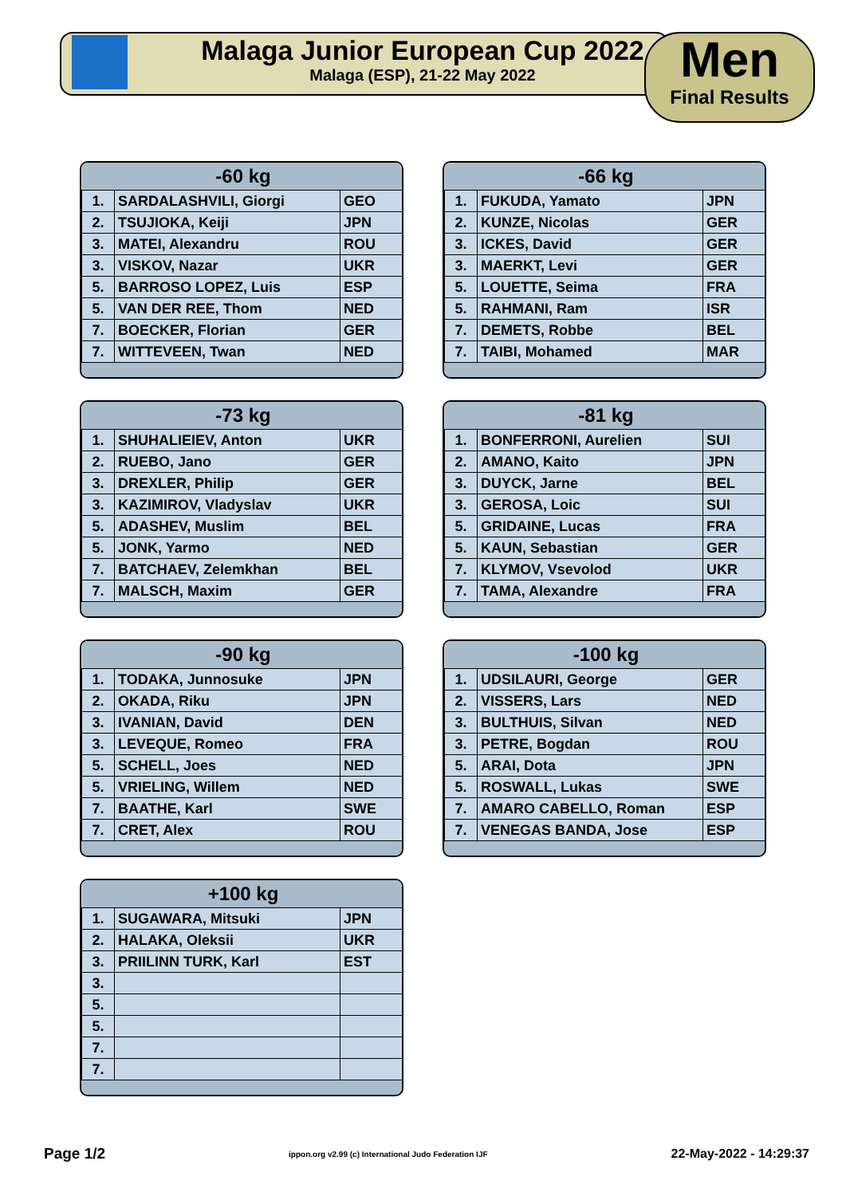Malaga Junior European Cup 2022
Malaga (ESP), 21-22 May 2022
Men
Final Results
| -60 kg | | |
| --- | --- | --- |
| 1. | SARDALASHVILI, Giorgi | GEO |
| 2. | TSUJIOKA, Keiji | JPN |
| 3. | MATEI, Alexandru | ROU |
| 3. | VISKOV, Nazar | UKR |
| 5. | BARROSO LOPEZ, Luis | ESP |
| 5. | VAN DER REE, Thom | NED |
| 7. | BOECKER, Florian | GER |
| 7. | WITTEVEEN, Twan | NED |
| -66 kg | | |
| --- | --- | --- |
| 1. | FUKUDA, Yamato | JPN |
| 2. | KUNZE, Nicolas | GER |
| 3. | ICKES, David | GER |
| 3. | MAERKT, Levi | GER |
| 5. | LOUETTE, Seima | FRA |
| 5. | RAHMANI, Ram | ISR |
| 7. | DEMETS, Robbe | BEL |
| 7. | TAIBI, Mohamed | MAR |
| -73 kg | | |
| --- | --- | --- |
| 1. | SHUHALIEIEV, Anton | UKR |
| 2. | RUEBO, Jano | GER |
| 3. | DREXLER, Philip | GER |
| 3. | KAZIMIROV, Vladyslav | UKR |
| 5. | ADASHEV, Muslim | BEL |
| 5. | JONK, Yarmo | NED |
| 7. | BATCHAEV, Zelemkhan | BEL |
| 7. | MALSCH, Maxim | GER |
| -81 kg | | |
| --- | --- | --- |
| 1. | BONFERRONI, Aurelien | SUI |
| 2. | AMANO, Kaito | JPN |
| 3. | DUYCK, Jarne | BEL |
| 3. | GEROSA, Loic | SUI |
| 5. | GRIDAINE, Lucas | FRA |
| 5. | KAUN, Sebastian | GER |
| 7. | KLYMOV, Vsevolod | UKR |
| 7. | TAMA, Alexandre | FRA |
| -90 kg | | |
| --- | --- | --- |
| 1. | TODAKA, Junnosuke | JPN |
| 2. | OKADA, Riku | JPN |
| 3. | IVANIAN, David | DEN |
| 3. | LEVEQUE, Romeo | FRA |
| 5. | SCHELL, Joes | NED |
| 5. | VRIELING, Willem | NED |
| 7. | BAATHE, Karl | SWE |
| 7. | CRET, Alex | ROU |
| -100 kg | | |
| --- | --- | --- |
| 1. | UDSILAURI, George | GER |
| 2. | VISSERS, Lars | NED |
| 3. | BULTHUIS, Silvan | NED |
| 3. | PETRE, Bogdan | ROU |
| 5. | ARAI, Dota | JPN |
| 5. | ROSWALL, Lukas | SWE |
| 7. | AMARO CABELLO, Roman | ESP |
| 7. | VENEGAS BANDA, Jose | ESP |
| +100 kg | | |
| --- | --- | --- |
| 1. | SUGAWARA, Mitsuki | JPN |
| 2. | HALAKA, Oleksii | UKR |
| 3. | PRIILINN TURK, Karl | EST |
| 3. | | |
| 5. | | |
| 5. | | |
| 7. | | |
| 7. | | |
Page 1/2 ippon.org v2.99 (c) International Judo Federation IJF 22-May-2022 - 14:29:37